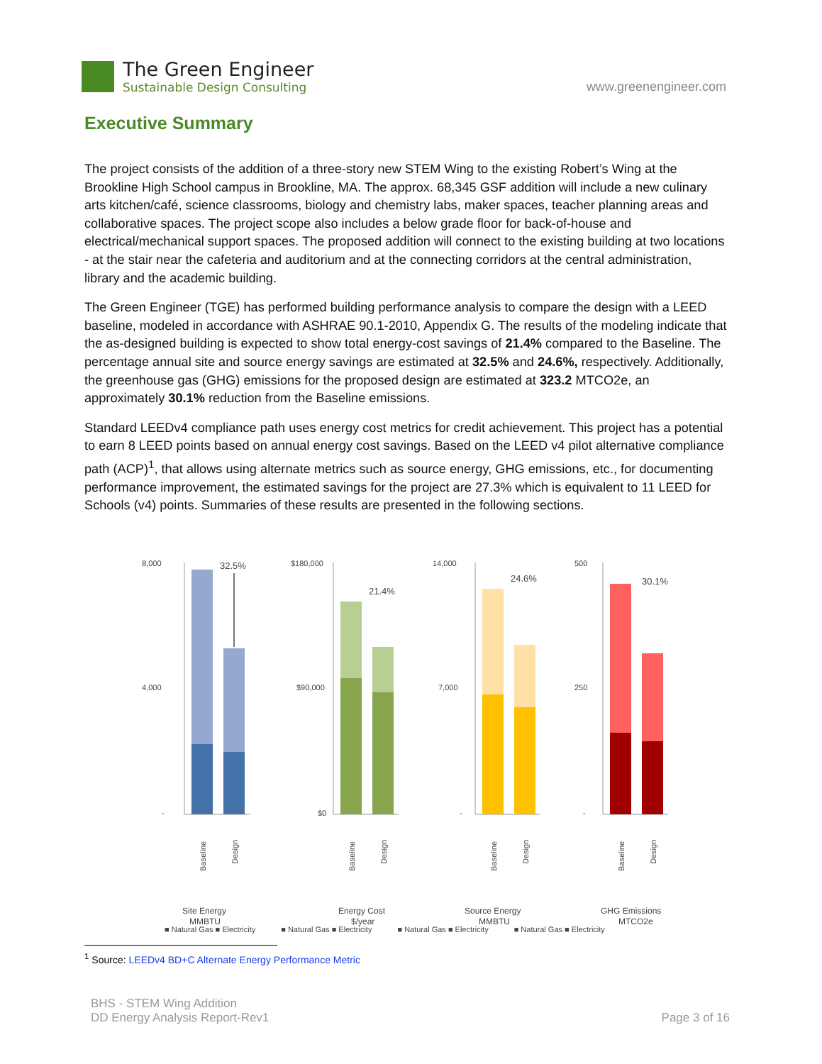The Green Engineer
Sustainable Design Consulting
www.greenengineer.com
Executive Summary
The project consists of the addition of a three-story new STEM Wing to the existing Robert’s Wing at the Brookline High School campus in Brookline, MA. The approx. 68,345 GSF addition will include a new culinary arts kitchen/café, science classrooms, biology and chemistry labs, maker spaces, teacher planning areas and collaborative spaces. The project scope also includes a below grade floor for back-of-house and electrical/mechanical support spaces. The proposed addition will connect to the existing building at two locations - at the stair near the cafeteria and auditorium and at the connecting corridors at the central administration, library and the academic building.
The Green Engineer (TGE) has performed building performance analysis to compare the design with a LEED baseline, modeled in accordance with ASHRAE 90.1-2010, Appendix G. The results of the modeling indicate that the as-designed building is expected to show total energy-cost savings of 21.4% compared to the Baseline. The percentage annual site and source energy savings are estimated at 32.5% and 24.6%, respectively. Additionally, the greenhouse gas (GHG) emissions for the proposed design are estimated at 323.2 MTCO2e, an approximately 30.1% reduction from the Baseline emissions.
Standard LEEDv4 compliance path uses energy cost metrics for credit achievement. This project has a potential to earn 8 LEED points based on annual energy cost savings. Based on the LEED v4 pilot alternative compliance path (ACP)<sup>1</sup>, that allows using alternate metrics such as source energy, GHG emissions, etc., for documenting performance improvement, the estimated savings for the project are 27.3% which is equivalent to 11 LEED for Schools (v4) points. Summaries of these results are presented in the following sections.
8,000
4,000
-
32.5%
Baseline
Design
Site Energy
MMBTU
$180,000
$90,000
$0
21.4%
Baseline
Design
Energy Cost
$/year
14,000
7,000
-
24.6%
Baseline
Design
Source Energy
MMBTU
500
250
-
30.1%
Baseline
Design
GHG Emissions
MTCO2e
■ Natural Gas ■ Electricity ■ Natural Gas ■ Electricity ■ Natural Gas ■ Electricity ■ Natural Gas ■ Electricity
<sup>1</sup> Source: LEEDv4 BD+C Alternate Energy Performance Metric
BHS - STEM Wing Addition
DD Energy Analysis Report-Rev1
Page 3 of 16